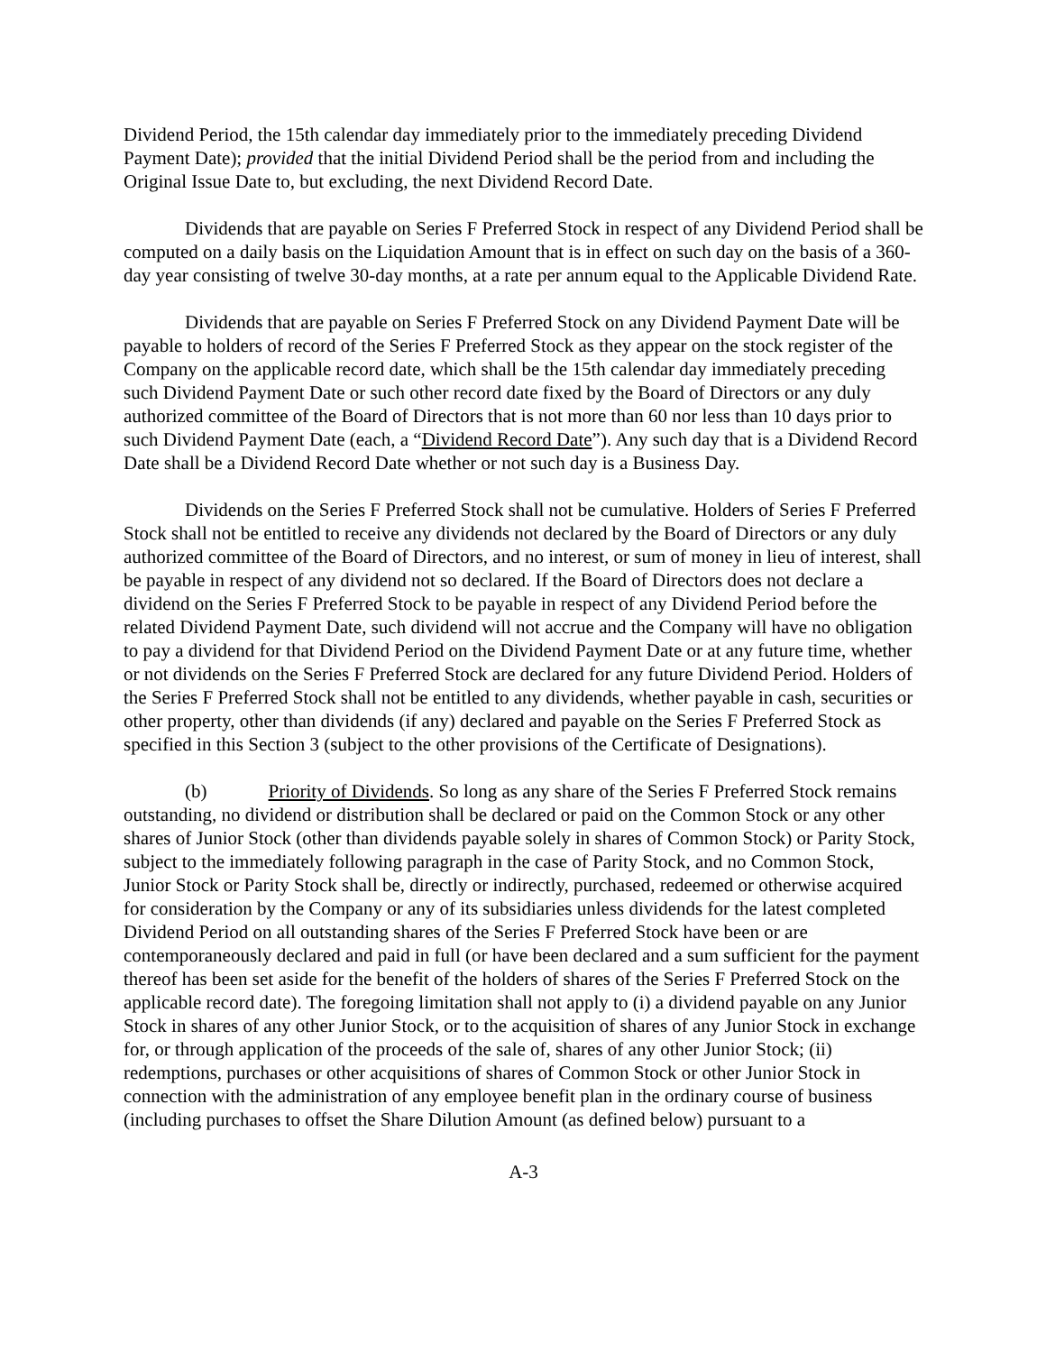Dividend Period, the 15th calendar day immediately prior to the immediately preceding Dividend Payment Date); provided that the initial Dividend Period shall be the period from and including the Original Issue Date to, but excluding, the next Dividend Record Date.
Dividends that are payable on Series F Preferred Stock in respect of any Dividend Period shall be computed on a daily basis on the Liquidation Amount that is in effect on such day on the basis of a 360-day year consisting of twelve 30-day months, at a rate per annum equal to the Applicable Dividend Rate.
Dividends that are payable on Series F Preferred Stock on any Dividend Payment Date will be payable to holders of record of the Series F Preferred Stock as they appear on the stock register of the Company on the applicable record date, which shall be the 15th calendar day immediately preceding such Dividend Payment Date or such other record date fixed by the Board of Directors or any duly authorized committee of the Board of Directors that is not more than 60 nor less than 10 days prior to such Dividend Payment Date (each, a “Dividend Record Date”). Any such day that is a Dividend Record Date shall be a Dividend Record Date whether or not such day is a Business Day.
Dividends on the Series F Preferred Stock shall not be cumulative. Holders of Series F Preferred Stock shall not be entitled to receive any dividends not declared by the Board of Directors or any duly authorized committee of the Board of Directors, and no interest, or sum of money in lieu of interest, shall be payable in respect of any dividend not so declared. If the Board of Directors does not declare a dividend on the Series F Preferred Stock to be payable in respect of any Dividend Period before the related Dividend Payment Date, such dividend will not accrue and the Company will have no obligation to pay a dividend for that Dividend Period on the Dividend Payment Date or at any future time, whether or not dividends on the Series F Preferred Stock are declared for any future Dividend Period. Holders of the Series F Preferred Stock shall not be entitled to any dividends, whether payable in cash, securities or other property, other than dividends (if any) declared and payable on the Series F Preferred Stock as specified in this Section 3 (subject to the other provisions of the Certificate of Designations).
(b) Priority of Dividends. So long as any share of the Series F Preferred Stock remains outstanding, no dividend or distribution shall be declared or paid on the Common Stock or any other shares of Junior Stock (other than dividends payable solely in shares of Common Stock) or Parity Stock, subject to the immediately following paragraph in the case of Parity Stock, and no Common Stock, Junior Stock or Parity Stock shall be, directly or indirectly, purchased, redeemed or otherwise acquired for consideration by the Company or any of its subsidiaries unless dividends for the latest completed Dividend Period on all outstanding shares of the Series F Preferred Stock have been or are contemporaneously declared and paid in full (or have been declared and a sum sufficient for the payment thereof has been set aside for the benefit of the holders of shares of the Series F Preferred Stock on the applicable record date). The foregoing limitation shall not apply to (i) a dividend payable on any Junior Stock in shares of any other Junior Stock, or to the acquisition of shares of any Junior Stock in exchange for, or through application of the proceeds of the sale of, shares of any other Junior Stock; (ii) redemptions, purchases or other acquisitions of shares of Common Stock or other Junior Stock in connection with the administration of any employee benefit plan in the ordinary course of business (including purchases to offset the Share Dilution Amount (as defined below) pursuant to a
A-3